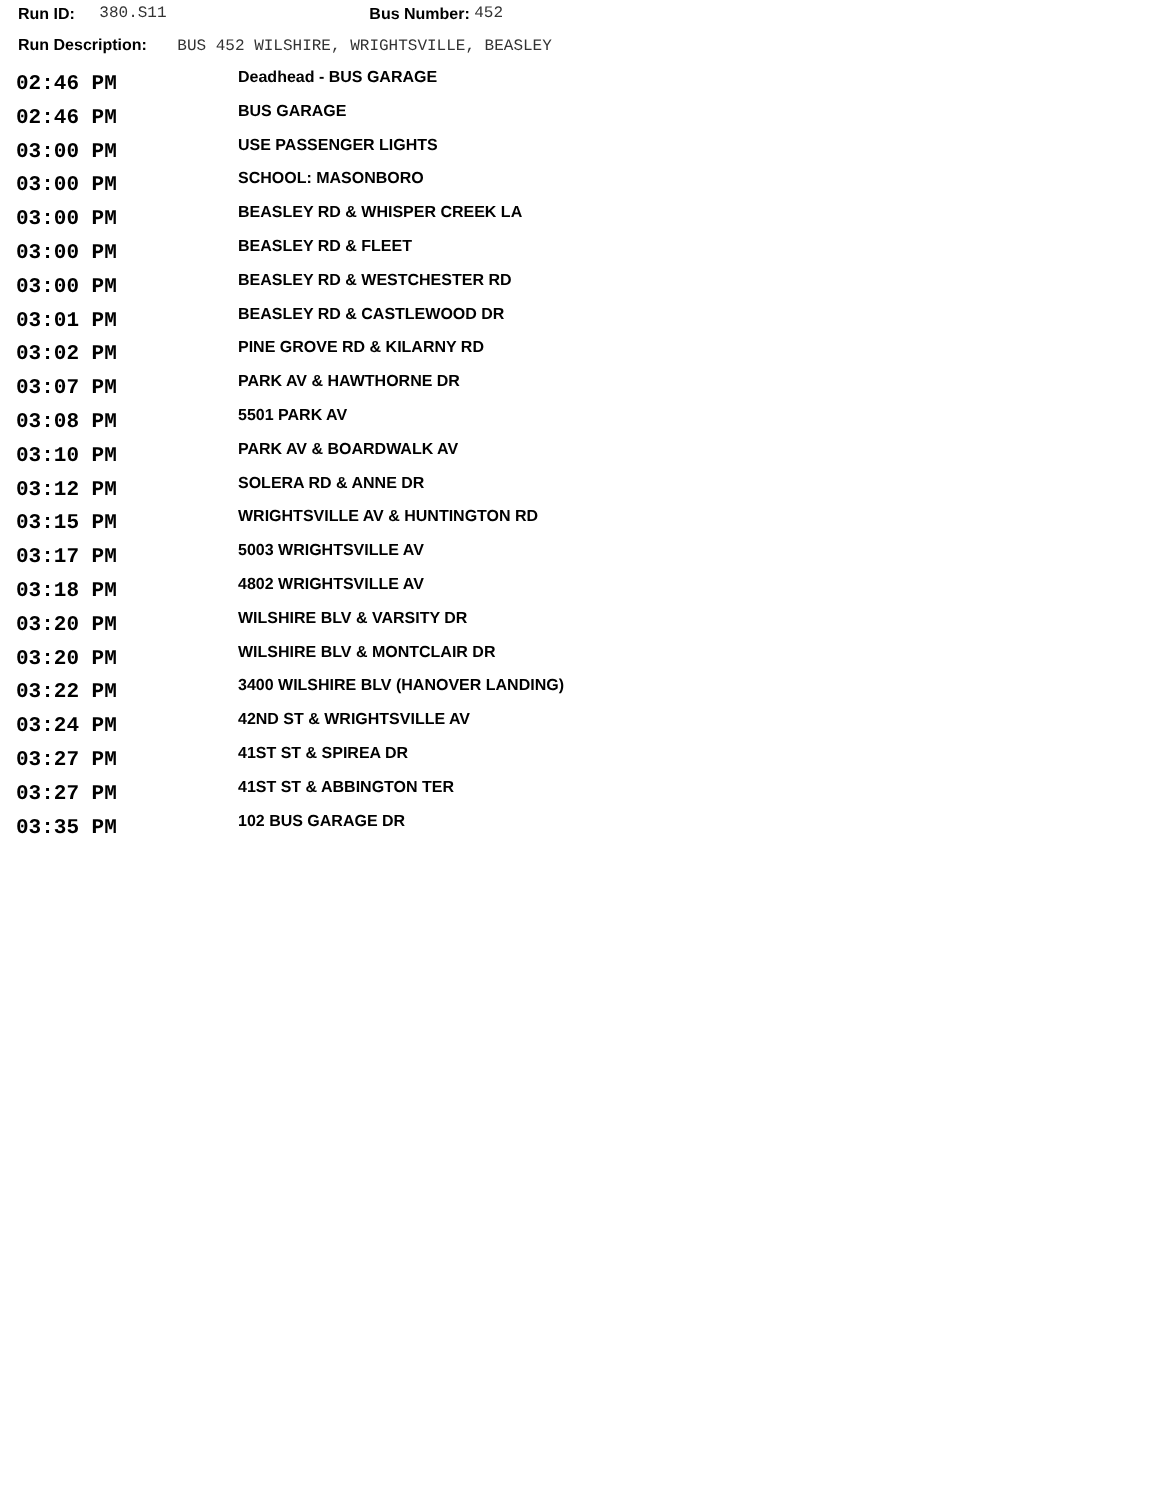Run ID: 380.S11 Bus Number: 452
Run Description: BUS 452 WILSHIRE, WRIGHTSVILLE, BEASLEY
| 02:46 PM | Deadhead - BUS GARAGE |
| 02:46 PM | BUS GARAGE |
| 03:00 PM | USE PASSENGER LIGHTS |
| 03:00 PM | SCHOOL: MASONBORO |
| 03:00 PM | BEASLEY RD & WHISPER CREEK LA |
| 03:00 PM | BEASLEY RD & FLEET |
| 03:00 PM | BEASLEY RD & WESTCHESTER RD |
| 03:01 PM | BEASLEY RD & CASTLEWOOD DR |
| 03:02 PM | PINE GROVE RD & KILARNY RD |
| 03:07 PM | PARK AV & HAWTHORNE DR |
| 03:08 PM | 5501 PARK AV |
| 03:10 PM | PARK AV & BOARDWALK AV |
| 03:12 PM | SOLERA RD & ANNE DR |
| 03:15 PM | WRIGHTSVILLE AV & HUNTINGTON RD |
| 03:17 PM | 5003 WRIGHTSVILLE AV |
| 03:18 PM | 4802 WRIGHTSVILLE AV |
| 03:20 PM | WILSHIRE BLV & VARSITY DR |
| 03:20 PM | WILSHIRE BLV & MONTCLAIR DR |
| 03:22 PM | 3400 WILSHIRE BLV (HANOVER LANDING) |
| 03:24 PM | 42ND ST & WRIGHTSVILLE AV |
| 03:27 PM | 41ST ST & SPIREA DR |
| 03:27 PM | 41ST ST & ABBINGTON TER |
| 03:35 PM | 102 BUS GARAGE DR |